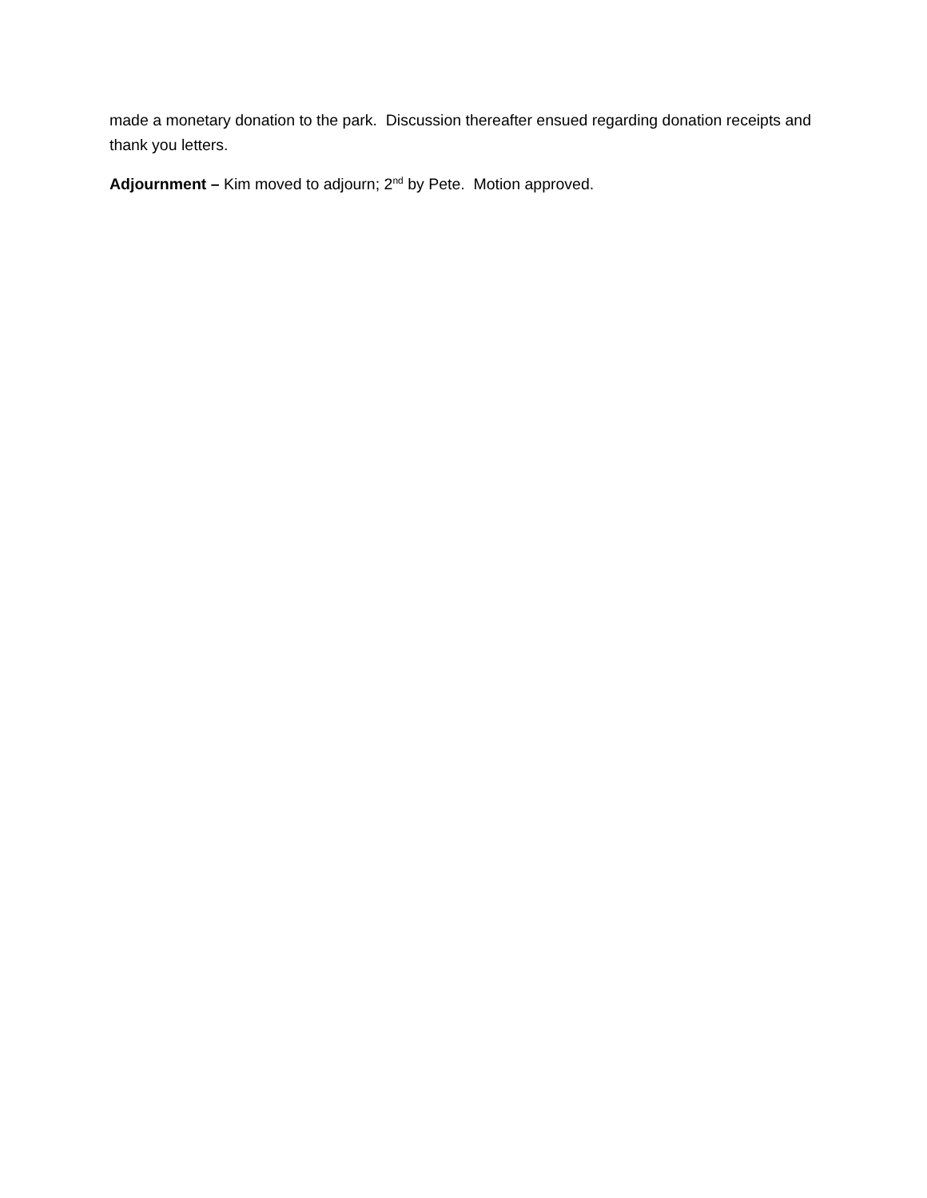made a monetary donation to the park. Discussion thereafter ensued regarding donation receipts and thank you letters.
Adjournment – Kim moved to adjourn; 2<sup>nd</sup> by Pete. Motion approved.